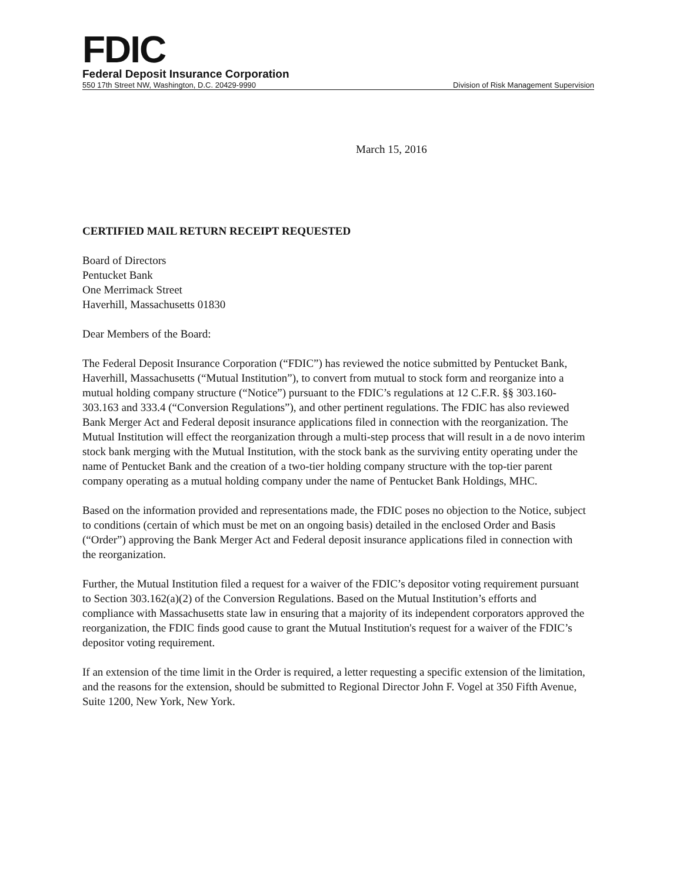FDIC
Federal Deposit Insurance Corporation
550 17th Street NW, Washington, D.C. 20429-9990 Division of Risk Management Supervision
March 15, 2016
CERTIFIED MAIL RETURN RECEIPT REQUESTED
Board of Directors
Pentucket Bank
One Merrimack Street
Haverhill, Massachusetts 01830
Dear Members of the Board:
The Federal Deposit Insurance Corporation (“FDIC”) has reviewed the notice submitted by Pentucket Bank, Haverhill, Massachusetts (“Mutual Institution”), to convert from mutual to stock form and reorganize into a mutual holding company structure (“Notice”) pursuant to the FDIC’s regulations at 12 C.F.R. §§ 303.160-303.163 and 333.4 (“Conversion Regulations”), and other pertinent regulations. The FDIC has also reviewed Bank Merger Act and Federal deposit insurance applications filed in connection with the reorganization. The Mutual Institution will effect the reorganization through a multi-step process that will result in a de novo interim stock bank merging with the Mutual Institution, with the stock bank as the surviving entity operating under the name of Pentucket Bank and the creation of a two-tier holding company structure with the top-tier parent company operating as a mutual holding company under the name of Pentucket Bank Holdings, MHC.
Based on the information provided and representations made, the FDIC poses no objection to the Notice, subject to conditions (certain of which must be met on an ongoing basis) detailed in the enclosed Order and Basis (“Order”) approving the Bank Merger Act and Federal deposit insurance applications filed in connection with the reorganization.
Further, the Mutual Institution filed a request for a waiver of the FDIC’s depositor voting requirement pursuant to Section 303.162(a)(2) of the Conversion Regulations. Based on the Mutual Institution’s efforts and compliance with Massachusetts state law in ensuring that a majority of its independent corporators approved the reorganization, the FDIC finds good cause to grant the Mutual Institution's request for a waiver of the FDIC’s depositor voting requirement.
If an extension of the time limit in the Order is required, a letter requesting a specific extension of the limitation, and the reasons for the extension, should be submitted to Regional Director John F. Vogel at 350 Fifth Avenue, Suite 1200, New York, New York.